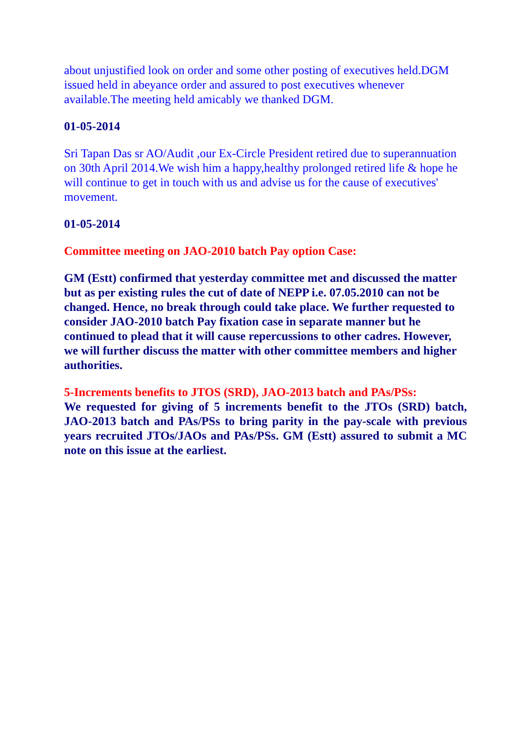about unjustified look on order and some other posting of executives held.DGM issued held in abeyance order and assured to post executives whenever available.The meeting held amicably we thanked DGM.
01-05-2014
Sri Tapan Das sr AO/Audit ,our Ex-Circle President retired due to superannuation on 30th April 2014.We wish him a happy,healthy prolonged retired life & hope he will continue to get in touch with us and advise us for the cause of executives' movement.
01-05-2014
Committee meeting on JAO-2010 batch Pay option Case:
GM (Estt) confirmed that yesterday committee met and discussed the matter but as per existing rules the cut of date of NEPP i.e. 07.05.2010 can not be changed. Hence, no break through could take place. We further requested to consider JAO-2010 batch Pay fixation case in separate manner but he continued to plead that it will cause repercussions to other cadres. However, we will further discuss the matter with other committee members and higher authorities.
5-Increments benefits to JTOS (SRD), JAO-2013 batch and PAs/PSs:
We requested for giving of 5 increments benefit to the JTOs (SRD) batch, JAO-2013 batch and PAs/PSs to bring parity in the pay-scale with previous years recruited JTOs/JAOs and PAs/PSs. GM (Estt) assured to submit a MC note on this issue at the earliest.